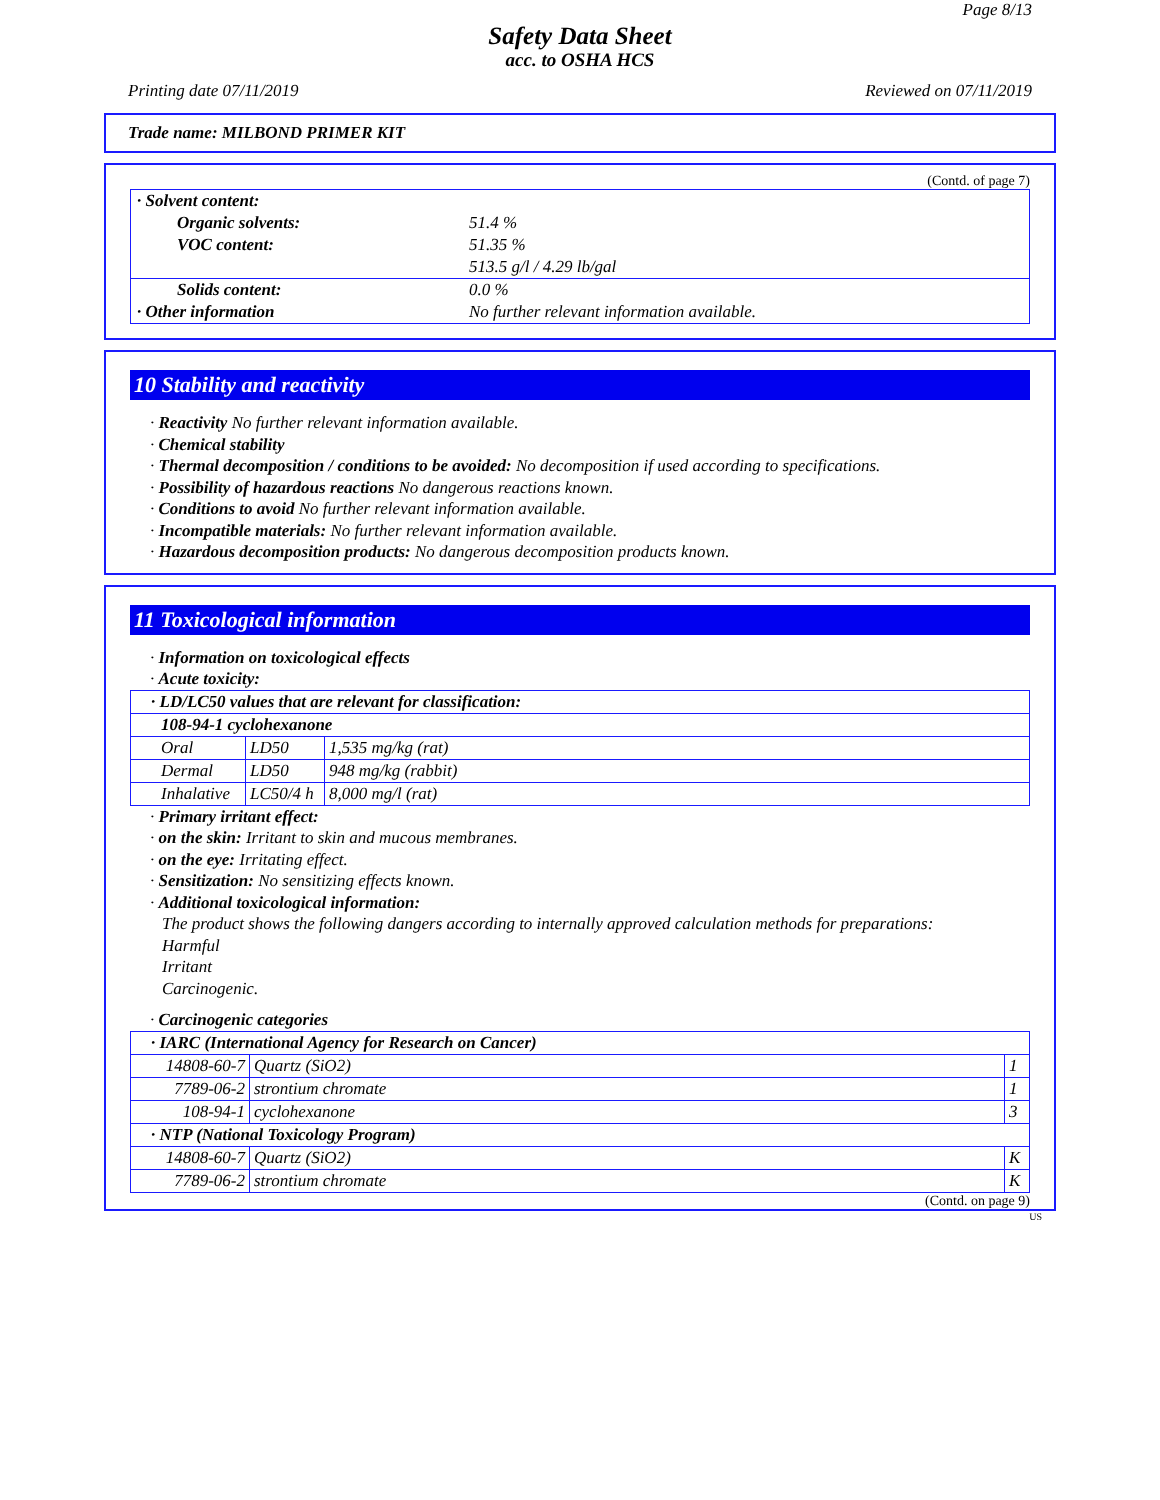Page 8/13
Safety Data Sheet
acc. to OSHA HCS
Printing date 07/11/2019 Reviewed on 07/11/2019
Trade name: MILBOND PRIMER KIT
(Contd. of page 7)
| · Solvent content: | |
| Organic solvents: | 51.4 % |
| VOC content: | 51.35 % |
| | 513.5 g/l / 4.29 lb/gal |
| Solids content: | 0.0 % |
| · Other information | No further relevant information available. |
10 Stability and reactivity
· Reactivity No further relevant information available.
· Chemical stability
· Thermal decomposition / conditions to be avoided: No decomposition if used according to specifications.
· Possibility of hazardous reactions No dangerous reactions known.
· Conditions to avoid No further relevant information available.
· Incompatible materials: No further relevant information available.
· Hazardous decomposition products: No dangerous decomposition products known.
11 Toxicological information
· Information on toxicological effects
· Acute toxicity:
| · LD/LC50 values that are relevant for classification: | | |
| 108-94-1 cyclohexanone | | |
| Oral | LD50 | 1,535 mg/kg (rat) |
| Dermal | LD50 | 948 mg/kg (rabbit) |
| Inhalative | LC50/4 h | 8,000 mg/l (rat) |
· Primary irritant effect:
· on the skin: Irritant to skin and mucous membranes.
· on the eye: Irritating effect.
· Sensitization: No sensitizing effects known.
· Additional toxicological information:
The product shows the following dangers according to internally approved calculation methods for preparations:
Harmful
Irritant
Carcinogenic.
· Carcinogenic categories
| · IARC (International Agency for Research on Cancer) | | |
| 14808-60-7 | Quartz (SiO2) | 1 |
| 7789-06-2 | strontium chromate | 1 |
| 108-94-1 | cyclohexanone | 3 |
| · NTP (National Toxicology Program) | | |
| 14808-60-7 | Quartz (SiO2) | K |
| 7789-06-2 | strontium chromate | K |
(Contd. on page 9)
US